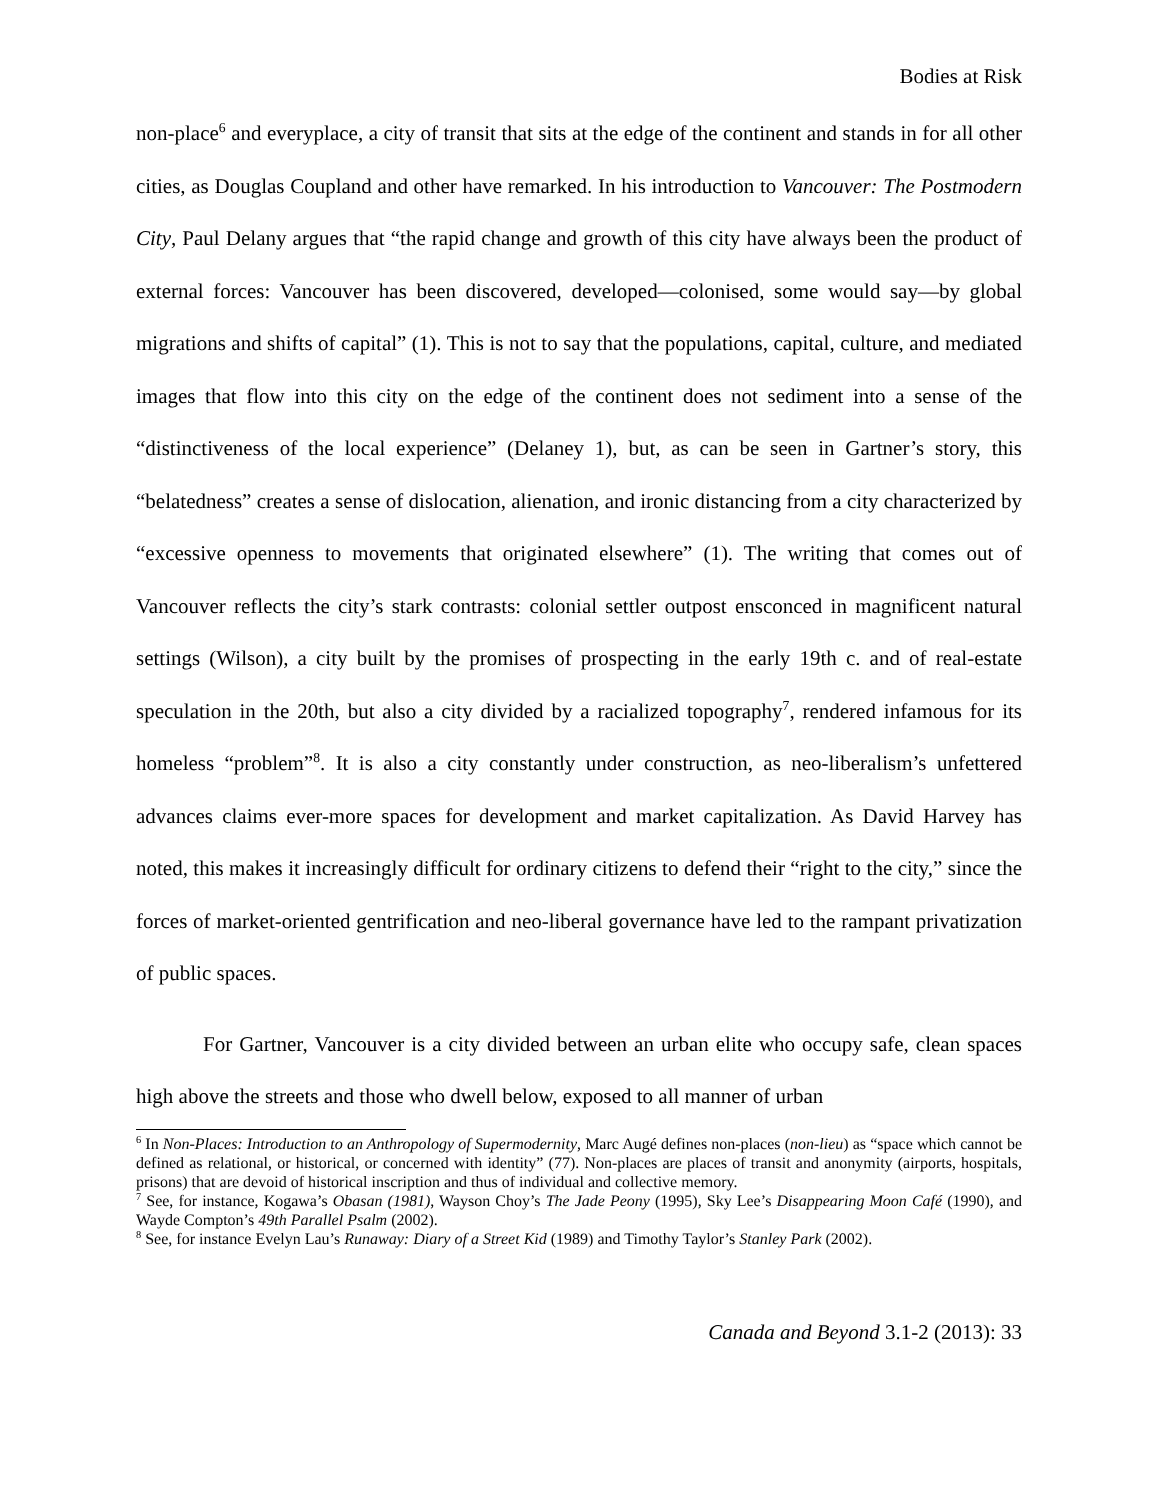Bodies at Risk
non-place<sup>6</sup> and everyplace, a city of transit that sits at the edge of the continent and stands in for all other cities, as Douglas Coupland and other have remarked. In his introduction to Vancouver: The Postmodern City, Paul Delany argues that “the rapid change and growth of this city have always been the product of external forces: Vancouver has been discovered, developed—colonised, some would say—by global migrations and shifts of capital” (1). This is not to say that the populations, capital, culture, and mediated images that flow into this city on the edge of the continent does not sediment into a sense of the “distinctiveness of the local experience” (Delaney 1), but, as can be seen in Gartner’s story, this “belatedness” creates a sense of dislocation, alienation, and ironic distancing from a city characterized by “excessive openness to movements that originated elsewhere” (1). The writing that comes out of Vancouver reflects the city’s stark contrasts: colonial settler outpost ensconced in magnificent natural settings (Wilson), a city built by the promises of prospecting in the early 19th c. and of real-estate speculation in the 20th, but also a city divided by a racialized topography<sup>7</sup>, rendered infamous for its homeless “problem”<sup>8</sup>. It is also a city constantly under construction, as neo-liberalism’s unfettered advances claims ever-more spaces for development and market capitalization. As David Harvey has noted, this makes it increasingly difficult for ordinary citizens to defend their “right to the city,” since the forces of market-oriented gentrification and neo-liberal governance have led to the rampant privatization of public spaces.
For Gartner, Vancouver is a city divided between an urban elite who occupy safe, clean spaces high above the streets and those who dwell below, exposed to all manner of urban
<sup>6</sup> In Non-Places: Introduction to an Anthropology of Supermodernity, Marc Augé defines non-places (non-lieu) as “space which cannot be defined as relational, or historical, or concerned with identity” (77). Non-places are places of transit and anonymity (airports, hospitals, prisons) that are devoid of historical inscription and thus of individual and collective memory.
<sup>7</sup> See, for instance, Kogawa’s Obasan (1981), Wayson Choy’s The Jade Peony (1995), Sky Lee’s Disappearing Moon Café (1990), and Wayde Compton’s 49th Parallel Psalm (2002).
<sup>8</sup> See, for instance Evelyn Lau’s Runaway: Diary of a Street Kid (1989) and Timothy Taylor’s Stanley Park (2002).
Canada and Beyond 3.1-2 (2013): 33